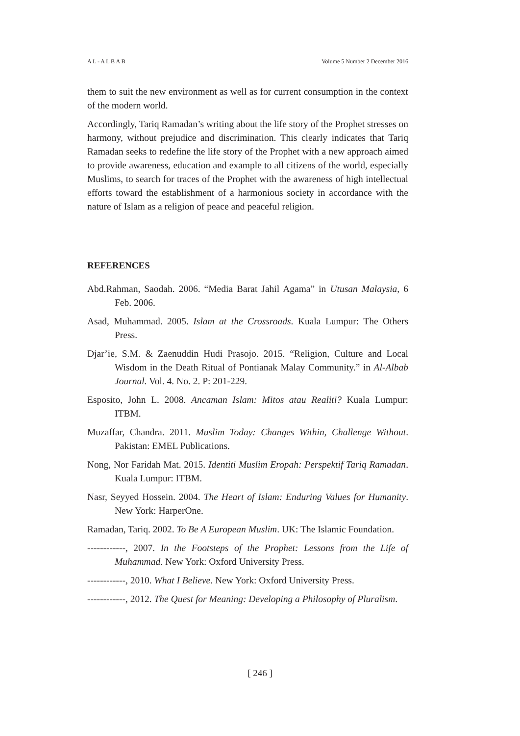A L - A L B A B Volume 5 Number 2 December 2016
them to suit the new environment as well as for current consumption in the context of the modern world.
Accordingly, Tariq Ramadan’s writing about the life story of the Prophet stresses on harmony, without prejudice and discrimination. This clearly indicates that Tariq Ramadan seeks to redefine the life story of the Prophet with a new approach aimed to provide awareness, education and example to all citizens of the world, especially Muslims, to search for traces of the Prophet with the awareness of high intellectual efforts toward the establishment of a harmonious society in accordance with the nature of Islam as a religion of peace and peaceful religion.
REFERENCES
Abd.Rahman, Saodah. 2006. “Media Barat Jahil Agama” in Utusan Malaysia, 6 Feb. 2006.
Asad, Muhammad. 2005. Islam at the Crossroads. Kuala Lumpur: The Others Press.
Djar’ie, S.M. & Zaenuddin Hudi Prasojo. 2015. “Religion, Culture and Local Wisdom in the Death Ritual of Pontianak Malay Community.” in Al-Albab Journal. Vol. 4. No. 2. P: 201-229.
Esposito, John L. 2008. Ancaman Islam: Mitos atau Realiti? Kuala Lumpur: ITBM.
Muzaffar, Chandra. 2011. Muslim Today: Changes Within, Challenge Without. Pakistan: EMEL Publications.
Nong, Nor Faridah Mat. 2015. Identiti Muslim Eropah: Perspektif Tariq Ramadan. Kuala Lumpur: ITBM.
Nasr, Seyyed Hossein. 2004. The Heart of Islam: Enduring Values for Humanity. New York: HarperOne.
Ramadan, Tariq. 2002. To Be A European Muslim. UK: The Islamic Foundation.
------------, 2007. In the Footsteps of the Prophet: Lessons from the Life of Muhammad. New York: Oxford University Press.
------------, 2010. What I Believe. New York: Oxford University Press.
------------, 2012. The Quest for Meaning: Developing a Philosophy of Pluralism.
[ 246 ]